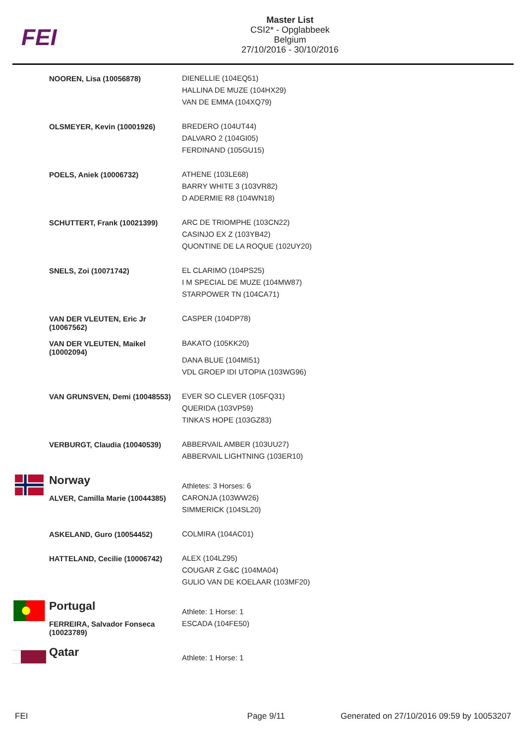FEI
Master List
CSI2* - Opglabbeek
Belgium
27/10/2016 - 30/10/2016
| | NOOREN, Lisa (10056878) | DIENELLIE (104EQ51) HALLINA DE MUZE (104HX29) VAN DE EMMA (104XQ79) |
| | OLSMEYER, Kevin (10001926) | BREDERO (104UT44) DALVARO 2 (104GI05) FERDINAND (105GU15) |
| | POELS, Aniek (10006732) | ATHENE (103LE68) BARRY WHITE 3 (103VR82) D ADERMIE R8 (104WN18) |
| | SCHUTTERT, Frank (10021399) | ARC DE TRIOMPHE (103CN22) CASINJO EX Z (103YB42) QUONTINE DE LA ROQUE (102UY20) |
| | SNELS, Zoi (10071742) | EL CLARIMO (104PS25) I M SPECIAL DE MUZE (104MW87) STARPOWER TN (104CA71) |
| | VAN DER VLEUTEN, Eric Jr (10067562) | CASPER (104DP78) |
| | VAN DER VLEUTEN, Maikel (10002094) | BAKATO (105KK20) DANA BLUE (104MI51) VDL GROEP IDI UTOPIA (103WG96) |
| | VAN GRUNSVEN, Demi (10048553) | EVER SO CLEVER (105FQ31) QUERIDA (103VP59) TINKA'S HOPE (103GZ83) |
| | VERBURGT, Claudia (10040539) | ABBERVAIL AMBER (103UU27) ABBERVAIL LIGHTNING (103ER10) |
| | Norway | Athletes: 3 Horses: 6 |
| | ALVER, Camilla Marie (10044385) | CARONJA (103WW26) SIMMERICK (104SL20) |
| | ASKELAND, Guro (10054452) | COLMIRA (104AC01) |
| | HATTELAND, Cecilie (10006742) | ALEX (104LZ95) COUGAR Z G&C (104MA04) GULIO VAN DE KOELAAR (103MF20) |
| | Portugal | Athlete: 1 Horse: 1 |
| | FERREIRA, Salvador Fonseca (10023789) | ESCADA (104FE50) |
| | Qatar | Athlete: 1 Horse: 1 |
FEI Page 9/11 Generated on 27/10/2016 09:59 by 10053207